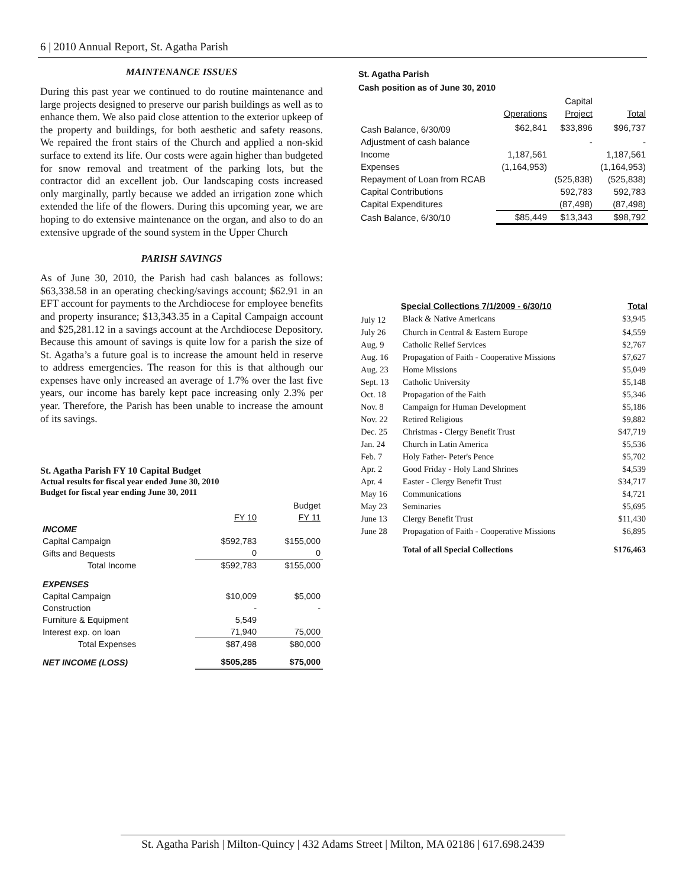6 | 2010 Annual Report, St. Agatha Parish
MAINTENANCE ISSUES
During this past year we continued to do routine maintenance and large projects designed to preserve our parish buildings as well as to enhance them. We also paid close attention to the exterior upkeep of the property and buildings, for both aesthetic and safety reasons. We repaired the front stairs of the Church and applied a non-skid surface to extend its life. Our costs were again higher than budgeted for snow removal and treatment of the parking lots, but the contractor did an excellent job. Our landscaping costs increased only marginally, partly because we added an irrigation zone which extended the life of the flowers. During this upcoming year, we are hoping to do extensive maintenance on the organ, and also to do an extensive upgrade of the sound system in the Upper Church
PARISH SAVINGS
As of June 30, 2010, the Parish had cash balances as follows: $63,338.58 in an operating checking/savings account; $62.91 in an EFT account for payments to the Archdiocese for employee benefits and property insurance; $13,343.35 in a Capital Campaign account and $25,281.12 in a savings account at the Archdiocese Depository. Because this amount of savings is quite low for a parish the size of St. Agatha’s a future goal is to increase the amount held in reserve to address emergencies. The reason for this is that although our expenses have only increased an average of 1.7% over the last five years, our income has barely kept pace increasing only 2.3% per year. Therefore, the Parish has been unable to increase the amount of its savings.
St. Agatha Parish FY 10 Capital Budget
Actual results for fiscal year ended June 30, 2010
Budget for fiscal year ending June 30, 2011
| | | Budget |
| | FY 10 | FY 11 |
| INCOME | | |
| Capital Campaign | $592,783 | $155,000 |
| Gifts and Bequests | 0 | 0 |
| Total Income | $592,783 | $155,000 |
| EXPENSES | | |
| Capital Campaign | $10,009 | $5,000 |
| Construction | - | - |
| Furniture & Equipment | 5,549 | |
| Interest exp. on loan | 71,940 | 75,000 |
| Total Expenses | $87,498 | $80,000 |
| NET INCOME (LOSS) | $505,285 | $75,000 |
St. Agatha Parish
Cash position as of June 30, 2010
| | | Capital | |
| | Operations | Project | Total |
| Cash Balance, 6/30/09 | $62,841 | $33,896 | $96,737 |
| Adjustment of cash balance | | - | - |
| Income | 1,187,561 | | 1,187,561 |
| Expenses | (1,164,953) | | (1,164,953) |
| Repayment of Loan from RCAB | | (525,838) | (525,838) |
| Capital Contributions | | 592,783 | 592,783 |
| Capital Expenditures | | (87,498) | (87,498) |
| Cash Balance, 6/30/10 | $85,449 | $13,343 | $98,792 |
| | Special Collections 7/1/2009 - 6/30/10 | Total |
| --- | --- | --- |
| July 12 | Black & Native Americans | $3,945 |
| July 26 | Church in Central & Eastern Europe | $4,559 |
| Aug. 9 | Catholic Relief Services | $2,767 |
| Aug. 16 | Propagation of Faith - Cooperative Missions | $7,627 |
| Aug. 23 | Home Missions | $5,049 |
| Sept. 13 | Catholic University | $5,148 |
| Oct. 18 | Propagation of the Faith | $5,346 |
| Nov. 8 | Campaign for Human Development | $5,186 |
| Nov. 22 | Retired Religious | $9,882 |
| Dec. 25 | Christmas - Clergy Benefit Trust | $47,719 |
| Jan. 24 | Church in Latin America | $5,536 |
| Feb. 7 | Holy Father- Peter's Pence | $5,702 |
| Apr. 2 | Good Friday - Holy Land Shrines | $4,539 |
| Apr. 4 | Easter - Clergy Benefit Trust | $34,717 |
| May 16 | Communications | $4,721 |
| May 23 | Seminaries | $5,695 |
| June 13 | Clergy Benefit Trust | $11,430 |
| June 28 | Propagation of Faith - Cooperative Missions | $6,895 |
| | Total of all Special Collections | $176,463 |
St. Agatha Parish | Milton-Quincy | 432 Adams Street | Milton, MA 02186 | 617.698.2439